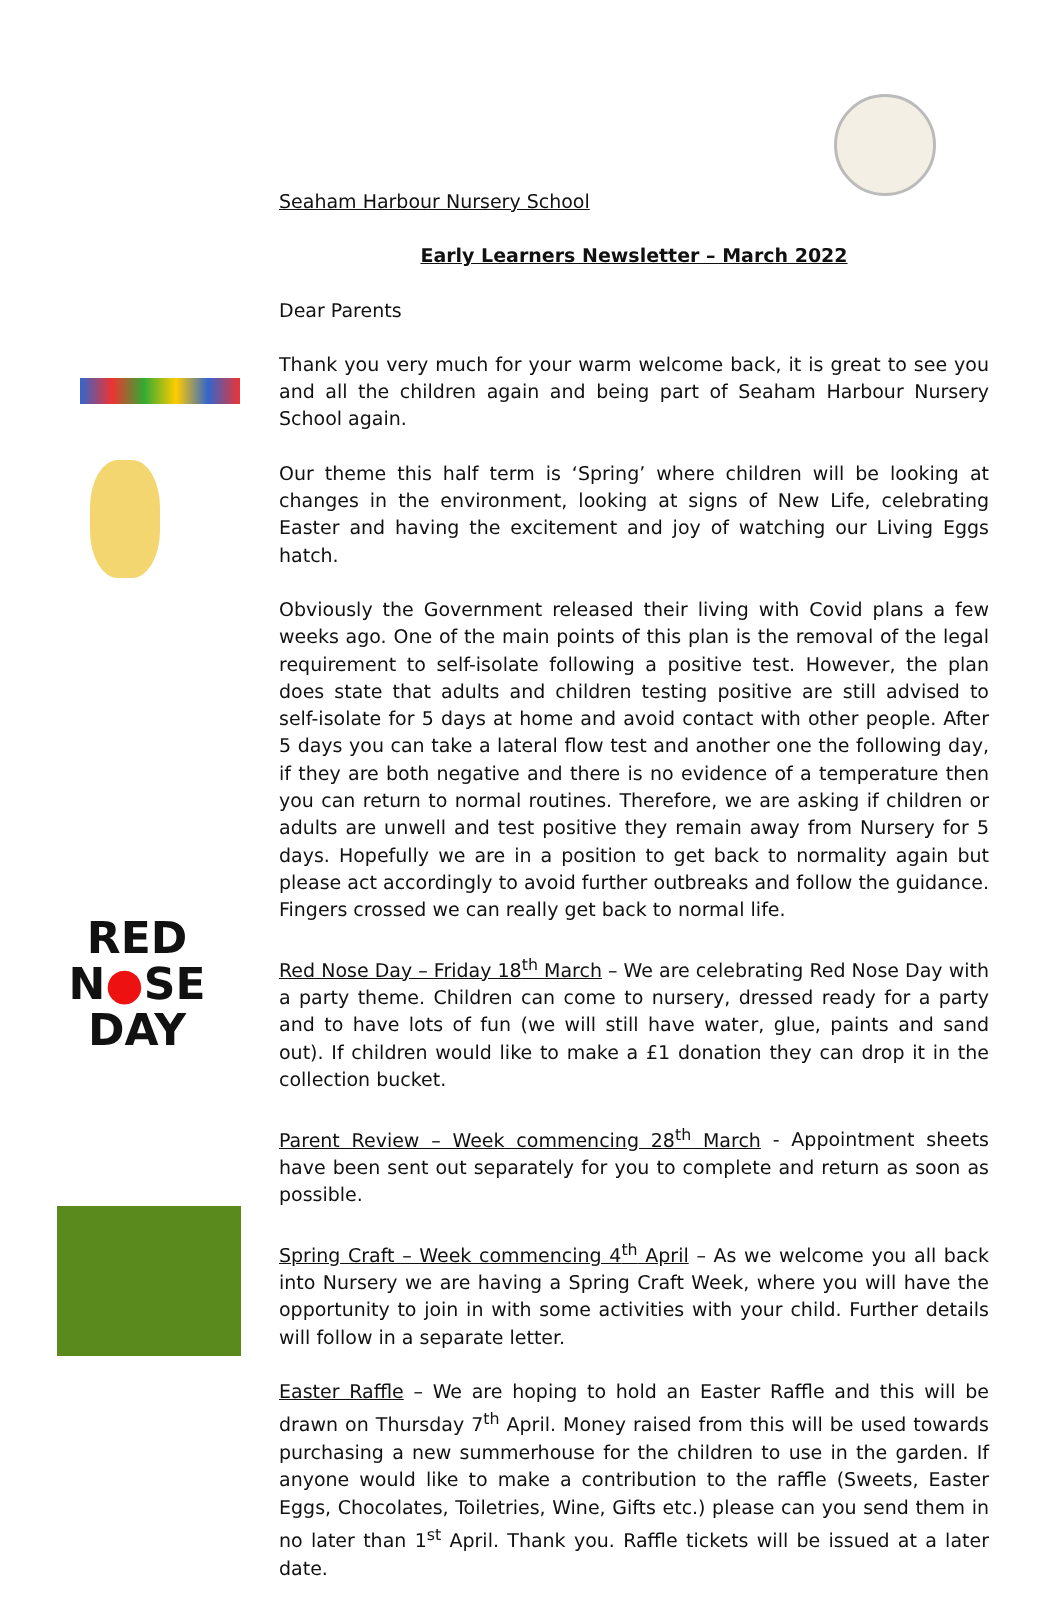RED
N●SE
DAY
Seaham Harbour Nursery School
Early Learners Newsletter – March 2022
Dear Parents
Thank you very much for your warm welcome back, it is great to see you and all the children again and being part of Seaham Harbour Nursery School again.
Our theme this half term is ‘Spring’ where children will be looking at changes in the environment, looking at signs of New Life, celebrating Easter and having the excitement and joy of watching our Living Eggs hatch.
Obviously the Government released their living with Covid plans a few weeks ago. One of the main points of this plan is the removal of the legal requirement to self-isolate following a positive test. However, the plan does state that adults and children testing positive are still advised to self-isolate for 5 days at home and avoid contact with other people. After 5 days you can take a lateral flow test and another one the following day, if they are both negative and there is no evidence of a temperature then you can return to normal routines. Therefore, we are asking if children or adults are unwell and test positive they remain away from Nursery for 5 days. Hopefully we are in a position to get back to normality again but please act accordingly to avoid further outbreaks and follow the guidance. Fingers crossed we can really get back to normal life.
Red Nose Day – Friday 18<sup>th</sup> March – We are celebrating Red Nose Day with a party theme. Children can come to nursery, dressed ready for a party and to have lots of fun (we will still have water, glue, paints and sand out). If children would like to make a £1 donation they can drop it in the collection bucket.
Parent Review – Week commencing 28<sup>th</sup> March - Appointment sheets have been sent out separately for you to complete and return as soon as possible.
Spring Craft – Week commencing 4<sup>th</sup> April – As we welcome you all back into Nursery we are having a Spring Craft Week, where you will have the opportunity to join in with some activities with your child. Further details will follow in a separate letter.
Easter Raffle – We are hoping to hold an Easter Raffle and this will be drawn on Thursday 7<sup>th</sup> April. Money raised from this will be used towards purchasing a new summerhouse for the children to use in the garden. If anyone would like to make a contribution to the raffle (Sweets, Easter Eggs, Chocolates, Toiletries, Wine, Gifts etc.) please can you send them in no later than 1<sup>st</sup> April. Thank you. Raffle tickets will be issued at a later date.